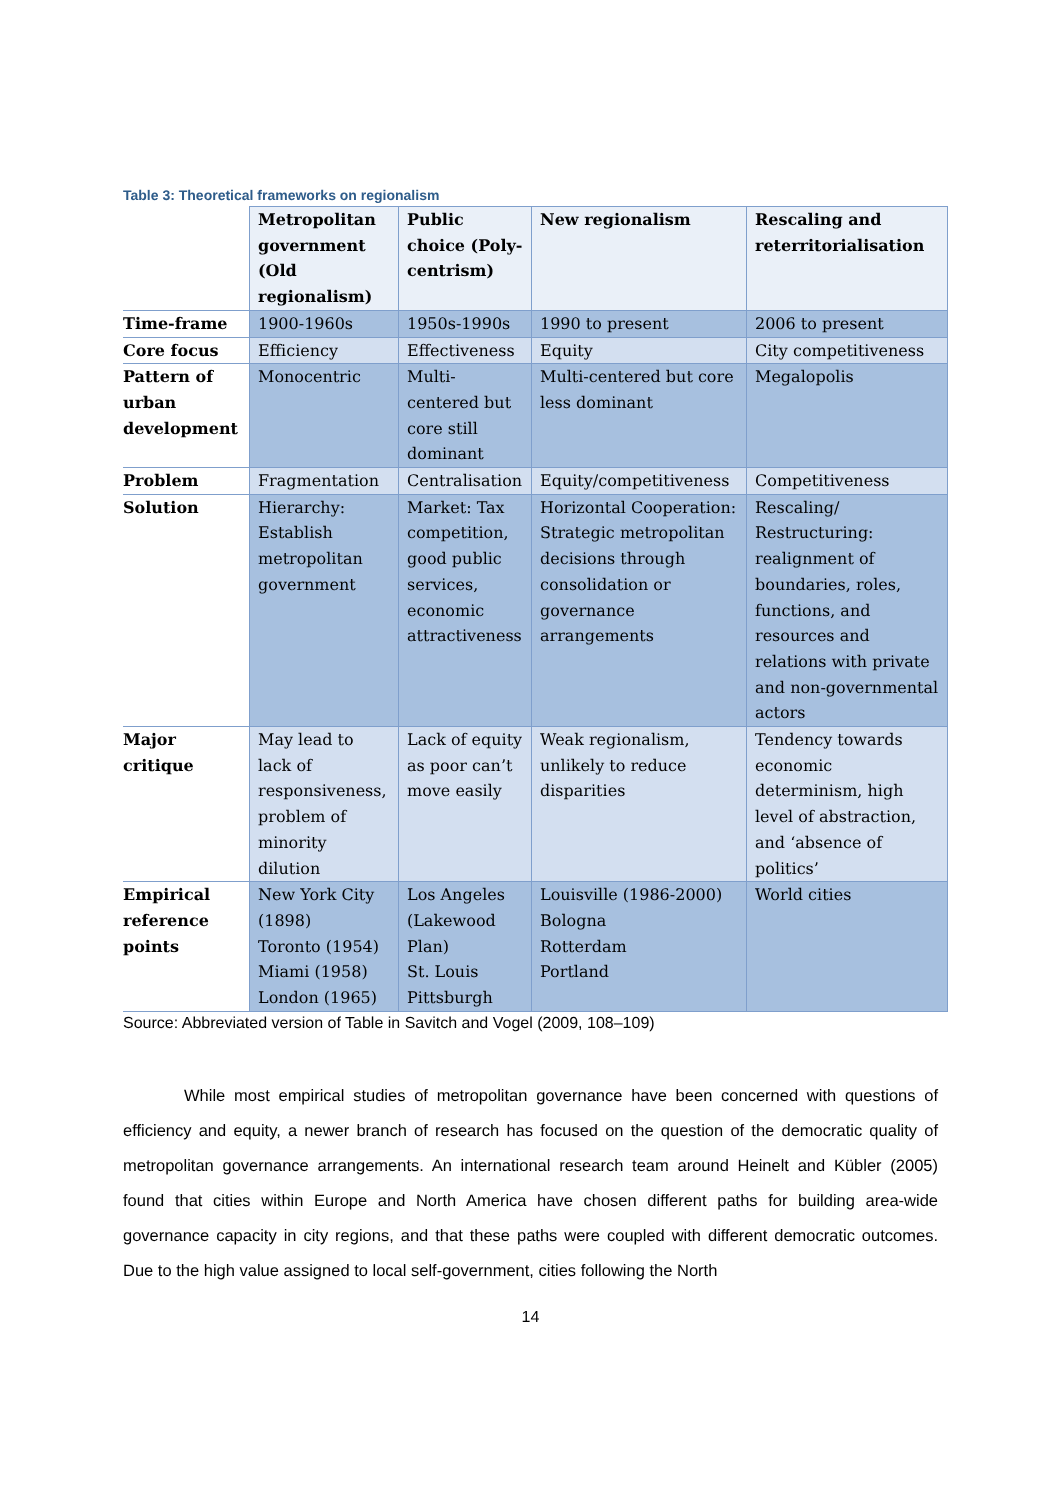Table 3: Theoretical frameworks on regionalism
| | Metropolitan government (Old regionalism) | Public choice (Poly-centrism) | New regionalism | Rescaling and reterritorialisation |
| --- | --- | --- | --- | --- |
| Time-frame | 1900-1960s | 1950s-1990s | 1990 to present | 2006 to present |
| Core focus | Efficiency | Effectiveness | Equity | City competitiveness |
| Pattern of urban development | Monocentric | Multi-centered but core still dominant | Multi-centered but core less dominant | Megalopolis |
| Problem | Fragmentation | Centralisation | Equity/competitiveness | Competitiveness |
| Solution | Hierarchy: Establish metropolitan government | Market: Tax competition, good public services, economic attractiveness | Horizontal Cooperation: Strategic metropolitan decisions through consolidation or governance arrangements | Rescaling/ Restructuring: realignment of boundaries, roles, functions, and resources and relations with private and non-governmental actors |
| Major critique | May lead to lack of responsiveness, problem of minority dilution | Lack of equity as poor can’t move easily | Weak regionalism, unlikely to reduce disparities | Tendency towards economic determinism, high level of abstraction, and ‘absence of politics’ |
| Empirical reference points | New York City (1898) Toronto (1954) Miami (1958) London (1965) | Los Angeles (Lakewood Plan) St. Louis Pittsburgh | Louisville (1986-2000) Bologna Rotterdam Portland | World cities |
Source: Abbreviated version of Table in Savitch and Vogel (2009, 108–109)
While most empirical studies of metropolitan governance have been concerned with questions of efficiency and equity, a newer branch of research has focused on the question of the democratic quality of metropolitan governance arrangements. An international research team around Heinelt and Kübler (2005) found that cities within Europe and North America have chosen different paths for building area-wide governance capacity in city regions, and that these paths were coupled with different democratic outcomes. Due to the high value assigned to local self-government, cities following the North
14